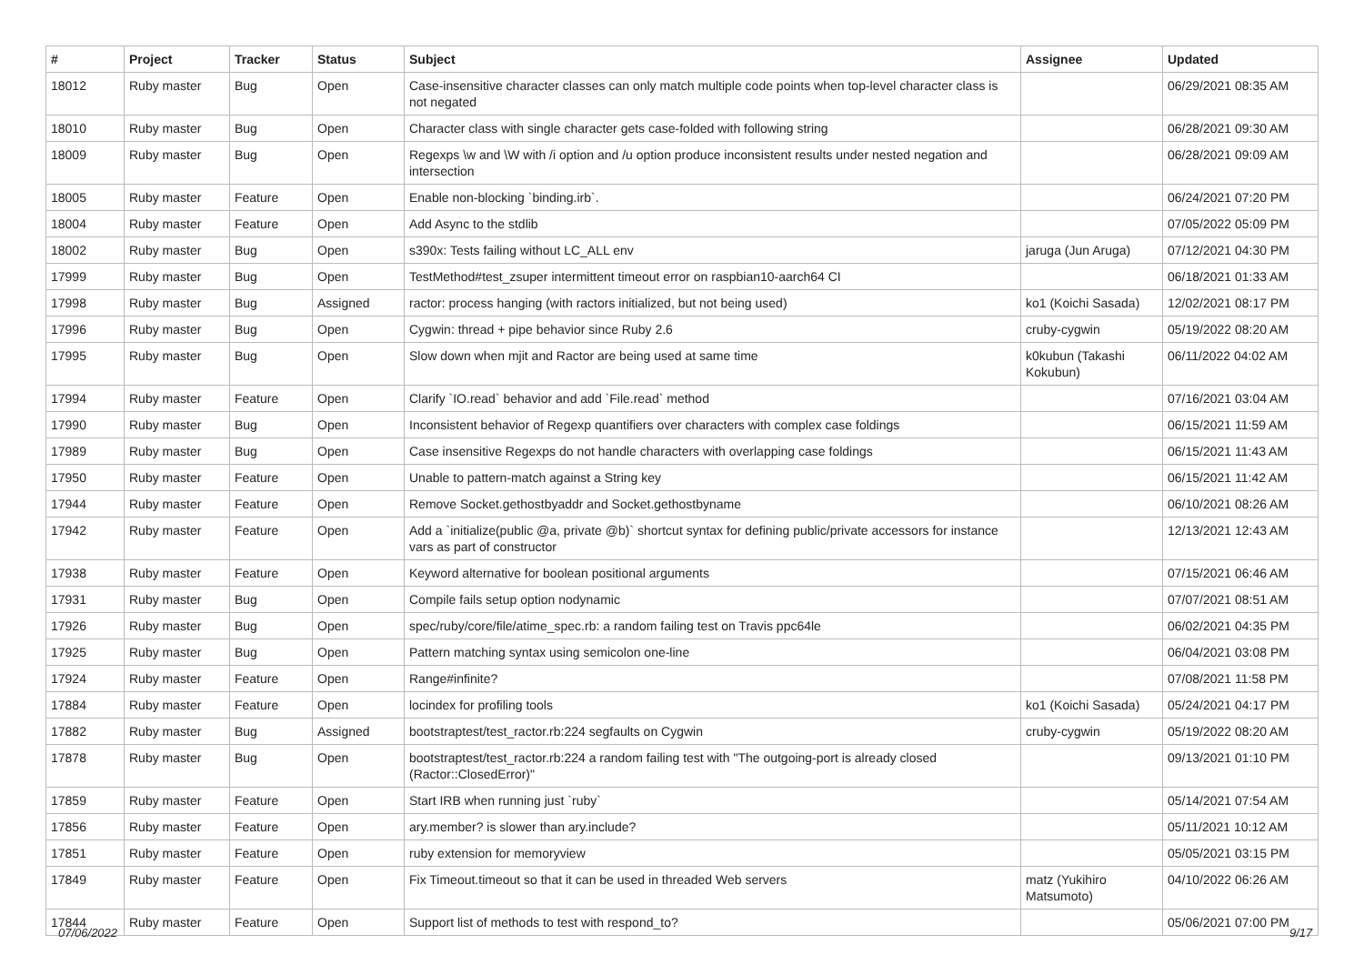| # | Project | Tracker | Status | Subject | Assignee | Updated |
| --- | --- | --- | --- | --- | --- | --- |
| 18012 | Ruby master | Bug | Open | Case-insensitive character classes can only match multiple code points when top-level character class is not negated | | 06/29/2021 08:35 AM |
| 18010 | Ruby master | Bug | Open | Character class with single character gets case-folded with following string | | 06/28/2021 09:30 AM |
| 18009 | Ruby master | Bug | Open | Regexps \w and \W with /i option and /u option produce inconsistent results under nested negation and intersection | | 06/28/2021 09:09 AM |
| 18005 | Ruby master | Feature | Open | Enable non-blocking `binding.irb`. | | 06/24/2021 07:20 PM |
| 18004 | Ruby master | Feature | Open | Add Async to the stdlib | | 07/05/2022 05:09 PM |
| 18002 | Ruby master | Bug | Open | s390x: Tests failing without LC_ALL env | jaruga (Jun Aruga) | 07/12/2021 04:30 PM |
| 17999 | Ruby master | Bug | Open | TestMethod#test_zsuper intermittent timeout error on raspbian10-aarch64 CI | | 06/18/2021 01:33 AM |
| 17998 | Ruby master | Bug | Assigned | ractor: process hanging (with ractors initialized, but not being used) | ko1 (Koichi Sasada) | 12/02/2021 08:17 PM |
| 17996 | Ruby master | Bug | Open | Cygwin: thread + pipe behavior since Ruby 2.6 | cruby-cygwin | 05/19/2022 08:20 AM |
| 17995 | Ruby master | Bug | Open | Slow down when mjit and Ractor are being used at same time | k0kubun (Takashi Kokubun) | 06/11/2022 04:02 AM |
| 17994 | Ruby master | Feature | Open | Clarify `IO.read` behavior and add `File.read` method | | 07/16/2021 03:04 AM |
| 17990 | Ruby master | Bug | Open | Inconsistent behavior of Regexp quantifiers over characters with complex case foldings | | 06/15/2021 11:59 AM |
| 17989 | Ruby master | Bug | Open | Case insensitive Regexps do not handle characters with overlapping case foldings | | 06/15/2021 11:43 AM |
| 17950 | Ruby master | Feature | Open | Unable to pattern-match against a String key | | 06/15/2021 11:42 AM |
| 17944 | Ruby master | Feature | Open | Remove Socket.gethostbyaddr and Socket.gethostbyname | | 06/10/2021 08:26 AM |
| 17942 | Ruby master | Feature | Open | Add a `initialize(public @a, private @b)` shortcut syntax for defining public/private accessors for instance vars as part of constructor | | 12/13/2021 12:43 AM |
| 17938 | Ruby master | Feature | Open | Keyword alternative for boolean positional arguments | | 07/15/2021 06:46 AM |
| 17931 | Ruby master | Bug | Open | Compile fails setup option nodynamic | | 07/07/2021 08:51 AM |
| 17926 | Ruby master | Bug | Open | spec/ruby/core/file/atime_spec.rb: a random failing test on Travis ppc64le | | 06/02/2021 04:35 PM |
| 17925 | Ruby master | Bug | Open | Pattern matching syntax using semicolon one-line | | 06/04/2021 03:08 PM |
| 17924 | Ruby master | Feature | Open | Range#infinite? | | 07/08/2021 11:58 PM |
| 17884 | Ruby master | Feature | Open | locindex for profiling tools | ko1 (Koichi Sasada) | 05/24/2021 04:17 PM |
| 17882 | Ruby master | Bug | Assigned | bootstraptest/test_ractor.rb:224 segfaults on Cygwin | cruby-cygwin | 05/19/2022 08:20 AM |
| 17878 | Ruby master | Bug | Open | bootstraptest/test_ractor.rb:224 a random failing test with "The outgoing-port is already closed (Ractor::ClosedError)" | | 09/13/2021 01:10 PM |
| 17859 | Ruby master | Feature | Open | Start IRB when running just `ruby` | | 05/14/2021 07:54 AM |
| 17856 | Ruby master | Feature | Open | ary.member? is slower than ary.include? | | 05/11/2021 10:12 AM |
| 17851 | Ruby master | Feature | Open | ruby extension for memoryview | | 05/05/2021 03:15 PM |
| 17849 | Ruby master | Feature | Open | Fix Timeout.timeout so that it can be used in threaded Web servers | matz (Yukihiro Matsumoto) | 04/10/2022 06:26 AM |
| 17844 | Ruby master | Feature | Open | Support list of methods to test with respond_to? | | 05/06/2021 07:00 PM |
07/06/2022 9/17